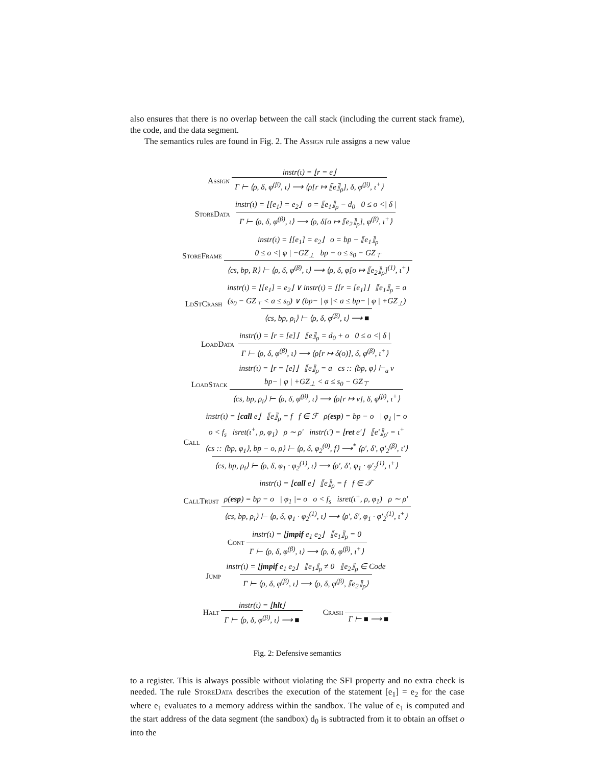also ensures that there is no overlap between the call stack (including the current stack frame), the code, and the data segment.
The semantics rules are found in Fig. 2. The Assign rule assigns a new value
Assign
instr(ι) = ⌊r = e⌋
Γ ⊢ ⟨ρ, δ, φ<sup>(β)</sup>, ι⟩ ⟶ ⟨ρ[r ↦ ⟦e⟧<sub>ρ</sub>], δ, φ<sup>(β)</sup>, ι<sup>+</sup>⟩
StoreData
instr(ι) = ⌊[e<sub>1</sub>] = e<sub>2</sub>⌋ o = ⟦e<sub>1</sub>⟧<sub>ρ</sub> − d<sub>0</sub> 0 ≤ o <| δ |
Γ ⊢ ⟨ρ, δ, φ<sup>(β)</sup>, ι⟩ ⟶ ⟨ρ, δ[o ↦ ⟦e<sub>2</sub>⟧<sub>ρ</sub>], φ<sup>(β)</sup>, ι<sup>+</sup>⟩
StoreFrame
instr(ι) = ⌊[e<sub>1</sub>] = e<sub>2</sub>⌋ o = bp − ⟦e<sub>1</sub>⟧<sub>ρ</sub>
0 ≤ o <| φ | −GZ<sub>⊥</sub> bp − o ≤ s<sub>0</sub> − GZ<sub>⊤</sub>
⟨cs, bp, R⟩ ⊢ ⟨ρ, δ, φ<sup>(β)</sup>, ι⟩ ⟶ ⟨ρ, δ, φ[o ↦ ⟦e<sub>2</sub>⟧<sub>ρ</sub>]<sup>(1)</sup>, ι<sup>+</sup>⟩
LdStCrash
instr(ι) = ⌊[e<sub>1</sub>] = e<sub>2</sub>⌋ ∨ instr(ι) = ⌊[r = [e<sub>1</sub>]⌋ ⟦e<sub>1</sub>⟧<sub>ρ</sub> = a
(s<sub>0</sub> − GZ<sub>⊤</sub> < a ≤ s<sub>0</sub>) ∨ (bp− | φ |< a ≤ bp− | φ | +GZ<sub>⊥</sub>)
⟨cs, bp, ρ<sub>i</sub>⟩ ⊢ ⟨ρ, δ, φ<sup>(β)</sup>, ι⟩ ⟶ ■
LoadData
instr(ι) = ⌊r = [e]⌋ ⟦e⟧<sub>ρ</sub> = d<sub>0</sub> + o 0 ≤ o <| δ |
Γ ⊢ ⟨ρ, δ, φ<sup>(β)</sup>, ι⟩ ⟶ ⟨ρ[r ↦ δ(o)], δ, φ<sup>(β)</sup>, ι<sup>+</sup>⟩
LoadStack
instr(ι) = ⌊r = [e]⌋ ⟦e⟧<sub>ρ</sub> = a cs :: ⟨bp, φ⟩ ⊢<sub>a</sub> v
bp− | φ | +GZ<sub>⊥</sub> < a ≤ s<sub>0</sub> − GZ<sub>⊤</sub>
⟨cs, bp, ρ<sub>i</sub>⟩ ⊢ ⟨ρ, δ, φ<sup>(β)</sup>, ι⟩ ⟶ ⟨ρ[r ↦ v], δ, φ<sup>(β)</sup>, ι<sup>+</sup>⟩
Call
instr(ι) = ⌊call e⌋ ⟦e⟧<sub>ρ</sub> = f f ∈ ℱ ρ(esp) = bp − o | φ<sub>1</sub> |= o
o < f<sub>s</sub> isret(ι<sup>+</sup>, ρ, φ<sub>1</sub>) ρ ∼ ρ′ instr(ι′) = ⌊ret e′⌋ ⟦e′⟧<sub>ρ′</sub> = ι<sup>+</sup>
⟨cs :: ⟨bp, φ<sub>1</sub>⟩, bp − o, ρ⟩ ⊢ ⟨ρ, δ, φ<sub>2</sub><sup>(0)</sup>, f⟩ ⟶<sup>*</sup> ⟨ρ′, δ′, φ′<sub>2</sub><sup>(β)</sup>, ι′⟩
⟨cs, bp, ρ<sub>i</sub>⟩ ⊢ ⟨ρ, δ, φ<sub>1</sub> · φ<sub>2</sub><sup>(1)</sup>, ι⟩ ⟶ ⟨ρ′, δ′, φ<sub>1</sub> · φ′<sub>2</sub><sup>(1)</sup>, ι<sup>+</sup>⟩
CallTrust
instr(ι) = ⌊call e⌋ ⟦e⟧<sub>ρ</sub> = f f ∈ 𝒯
ρ(esp) = bp − o | φ<sub>1</sub> |= o o < f<sub>s</sub> isret(ι<sup>+</sup>, ρ, φ<sub>1</sub>) ρ ∼ ρ′
⟨cs, bp, ρ<sub>i</sub>⟩ ⊢ ⟨ρ, δ, φ<sub>1</sub> · φ<sub>2</sub><sup>(1)</sup>, ι⟩ ⟶ ⟨ρ′, δ′, φ<sub>1</sub> · φ′<sub>2</sub><sup>(1)</sup>, ι<sup>+</sup>⟩
Cont
instr(ι) = ⌊jmpif e<sub>1</sub> e<sub>2</sub>⌋ ⟦e<sub>1</sub>⟧<sub>ρ</sub> = 0
Γ ⊢ ⟨ρ, δ, φ<sup>(β)</sup>, ι⟩ ⟶ ⟨ρ, δ, φ<sup>(β)</sup>, ι<sup>+</sup>⟩
Jump
instr(ι) = ⌊jmpif e<sub>1</sub> e<sub>2</sub>⌋ ⟦e<sub>1</sub>⟧<sub>ρ</sub> ≠ 0 ⟦e<sub>2</sub>⟧<sub>ρ</sub> ∈ Code
Γ ⊢ ⟨ρ, δ, φ<sup>(β)</sup>, ι⟩ ⟶ ⟨ρ, δ, φ<sup>(β)</sup>, ⟦e<sub>2</sub>⟧<sub>ρ</sub>⟩
Halt
instr(ι) = ⌊hlt⌋
Γ ⊢ ⟨ρ, δ, φ<sup>(β)</sup>, ι⟩ ⟶ ■
Crash
Γ ⊢ ■ ⟶ ■
Fig. 2: Defensive semantics
to a register. This is always possible without violating the SFI property and no extra check is needed. The rule StoreData describes the execution of the statement [e<sub>1</sub>] = e<sub>2</sub> for the case where e<sub>1</sub> evaluates to a memory address within the sandbox. The value of e<sub>1</sub> is computed and the start address of the data segment (the sandbox) d<sub>0</sub> is subtracted from it to obtain an offset o into the